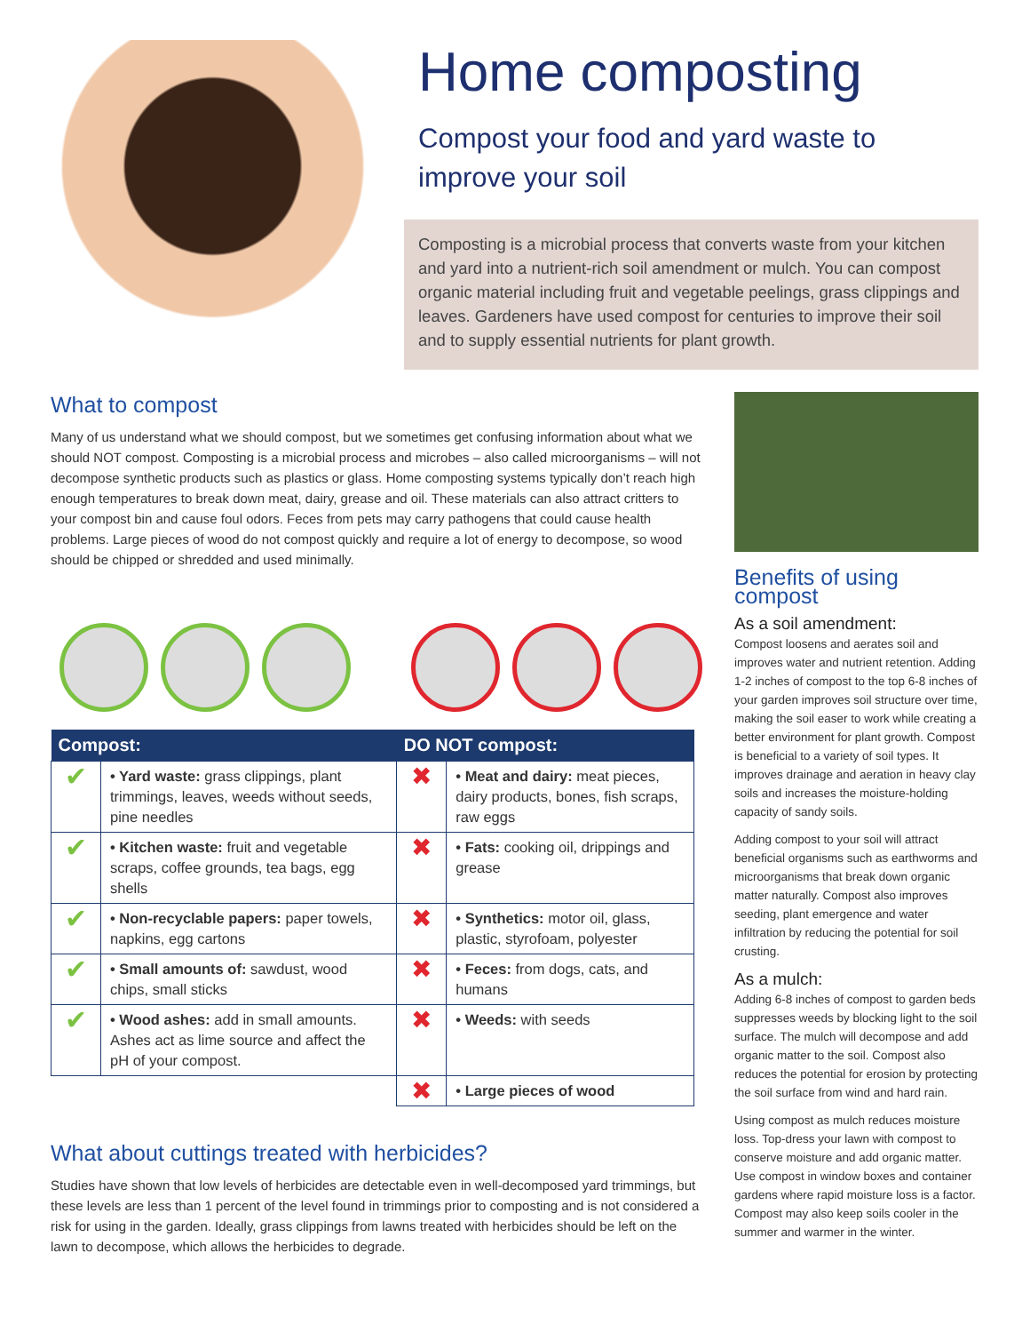Home composting
Compost your food and yard waste to improve your soil
Composting is a microbial process that converts waste from your kitchen and yard into a nutrient-rich soil amendment or mulch. You can compost organic material including fruit and vegetable peelings, grass clippings and leaves. Gardeners have used compost for centuries to improve their soil and to supply essential nutrients for plant growth.
What to compost
Many of us understand what we should compost, but we sometimes get confusing information about what we should NOT compost. Composting is a microbial process and microbes – also called microorganisms – will not decompose synthetic products such as plastics or glass. Home composting systems typically don’t reach high enough temperatures to break down meat, dairy, grease and oil. These materials can also attract critters to your compost bin and cause foul odors. Feces from pets may carry pathogens that could cause health problems. Large pieces of wood do not compost quickly and require a lot of energy to decompose, so wood should be chipped or shredded and used minimally.
| Compost: | | DO NOT compost: | |
| --- | --- | --- | --- |
| ✔ | • Yard waste: grass clippings, plant trimmings, leaves, weeds without seeds, pine needles | ✖ | • Meat and dairy: meat pieces, dairy products, bones, fish scraps, raw eggs |
| ✔ | • Kitchen waste: fruit and vegetable scraps, coffee grounds, tea bags, egg shells | ✖ | • Fats: cooking oil, drippings and grease |
| ✔ | • Non-recyclable papers: paper towels, napkins, egg cartons | ✖ | • Synthetics: motor oil, glass, plastic, styrofoam, polyester |
| ✔ | • Small amounts of: sawdust, wood chips, small sticks | ✖ | • Feces: from dogs, cats, and humans |
| ✔ | • Wood ashes: add in small amounts. Ashes act as lime source and affect the pH of your compost. | ✖ | • Weeds: with seeds |
| | | ✖ | • Large pieces of wood |
What about cuttings treated with herbicides?
Studies have shown that low levels of herbicides are detectable even in well-decomposed yard trimmings, but these levels are less than 1 percent of the level found in trimmings prior to composting and is not considered a risk for using in the garden. Ideally, grass clippings from lawns treated with herbicides should be left on the lawn to decompose, which allows the herbicides to degrade.
Benefits of using compost
As a soil amendment:
Compost loosens and aerates soil and improves water and nutrient retention. Adding 1-2 inches of compost to the top 6-8 inches of your garden improves soil structure over time, making the soil easer to work while creating a better environment for plant growth. Compost is beneficial to a variety of soil types. It improves drainage and aeration in heavy clay soils and increases the moisture-holding capacity of sandy soils.
Adding compost to your soil will attract beneficial organisms such as earthworms and microorganisms that break down organic matter naturally. Compost also improves seeding, plant emergence and water infiltration by reducing the potential for soil crusting.
As a mulch:
Adding 6-8 inches of compost to garden beds suppresses weeds by blocking light to the soil surface. The mulch will decompose and add organic matter to the soil. Compost also reduces the potential for erosion by protecting the soil surface from wind and hard rain.
Using compost as mulch reduces moisture loss. Top-dress your lawn with compost to conserve moisture and add organic matter. Use compost in window boxes and container gardens where rapid moisture loss is a factor. Compost may also keep soils cooler in the summer and warmer in the winter.